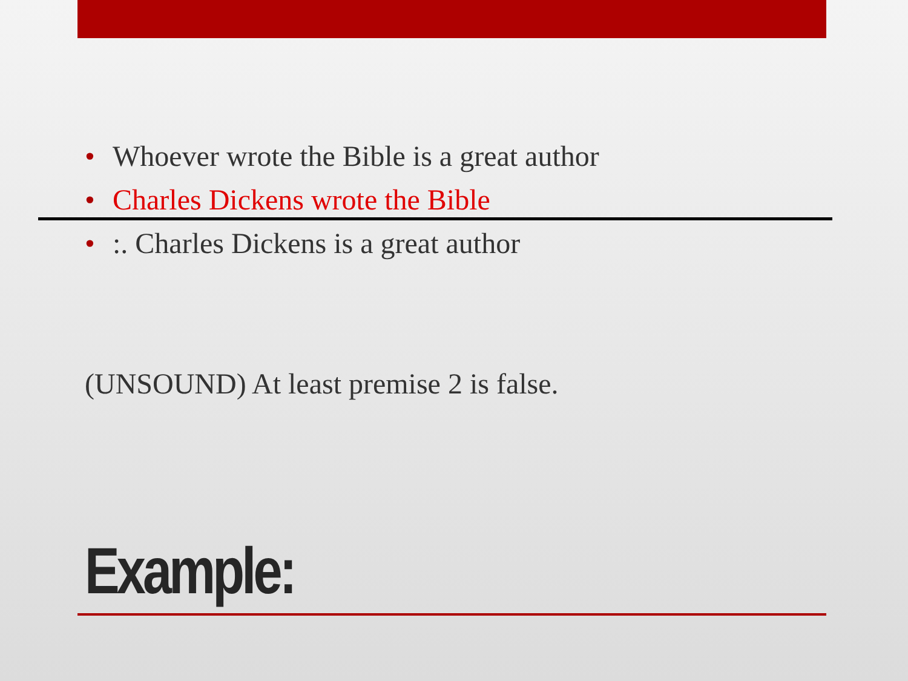• Whoever wrote the Bible is a great author
• Charles Dickens wrote the Bible
• :. Charles Dickens is a great author
(UNSOUND) At least premise 2 is false.
Example: